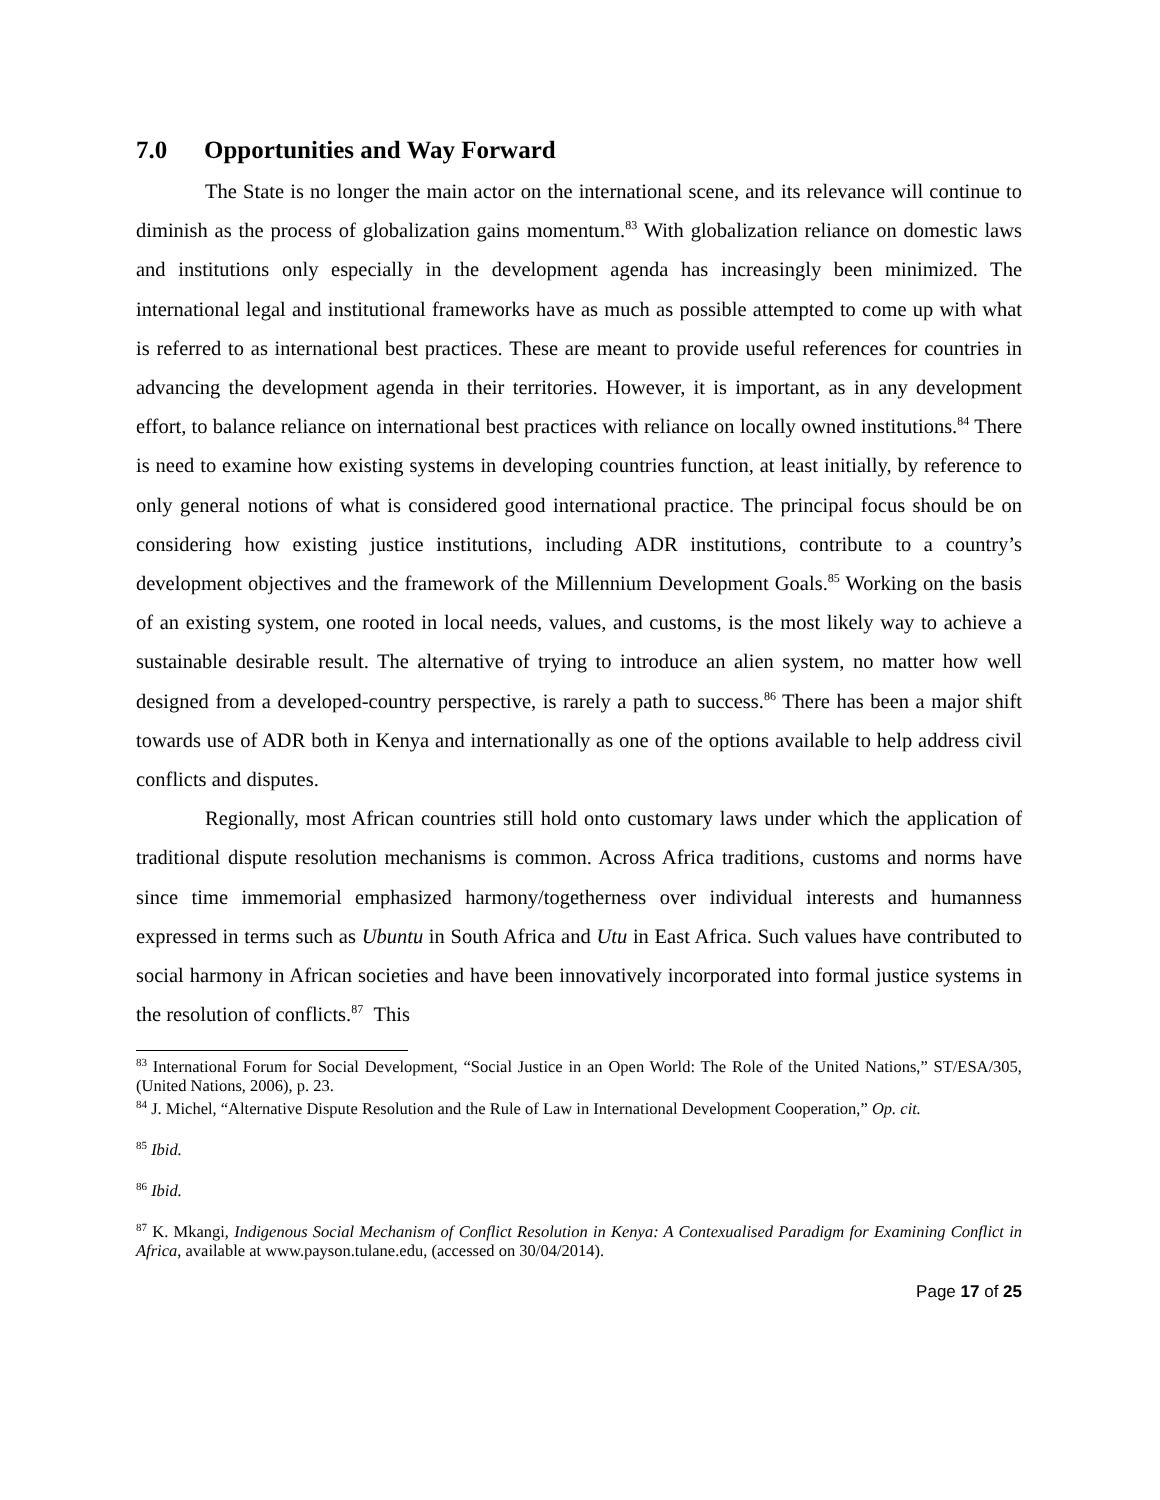7.0 Opportunities and Way Forward
The State is no longer the main actor on the international scene, and its relevance will continue to diminish as the process of globalization gains momentum.<sup>83</sup> With globalization reliance on domestic laws and institutions only especially in the development agenda has increasingly been minimized. The international legal and institutional frameworks have as much as possible attempted to come up with what is referred to as international best practices. These are meant to provide useful references for countries in advancing the development agenda in their territories. However, it is important, as in any development effort, to balance reliance on international best practices with reliance on locally owned institutions.<sup>84</sup> There is need to examine how existing systems in developing countries function, at least initially, by reference to only general notions of what is considered good international practice. The principal focus should be on considering how existing justice institutions, including ADR institutions, contribute to a country’s development objectives and the framework of the Millennium Development Goals.<sup>85</sup> Working on the basis of an existing system, one rooted in local needs, values, and customs, is the most likely way to achieve a sustainable desirable result. The alternative of trying to introduce an alien system, no matter how well designed from a developed-country perspective, is rarely a path to success.<sup>86</sup> There has been a major shift towards use of ADR both in Kenya and internationally as one of the options available to help address civil conflicts and disputes.
Regionally, most African countries still hold onto customary laws under which the application of traditional dispute resolution mechanisms is common. Across Africa traditions, customs and norms have since time immemorial emphasized harmony/togetherness over individual interests and humanness expressed in terms such as Ubuntu in South Africa and Utu in East Africa. Such values have contributed to social harmony in African societies and have been innovatively incorporated into formal justice systems in the resolution of conflicts.<sup>87</sup> This
<sup>83</sup> International Forum for Social Development, “Social Justice in an Open World: The Role of the United Nations,” ST/ESA/305, (United Nations, 2006), p. 23.
<sup>84</sup> J. Michel, “Alternative Dispute Resolution and the Rule of Law in International Development Cooperation,” Op. cit.
<sup>85</sup> Ibid.
<sup>86</sup> Ibid.
<sup>87</sup> K. Mkangi, Indigenous Social Mechanism of Conflict Resolution in Kenya: A Contexualised Paradigm for Examining Conflict in Africa, available at www.payson.tulane.edu, (accessed on 30/04/2014).
Page 17 of 25